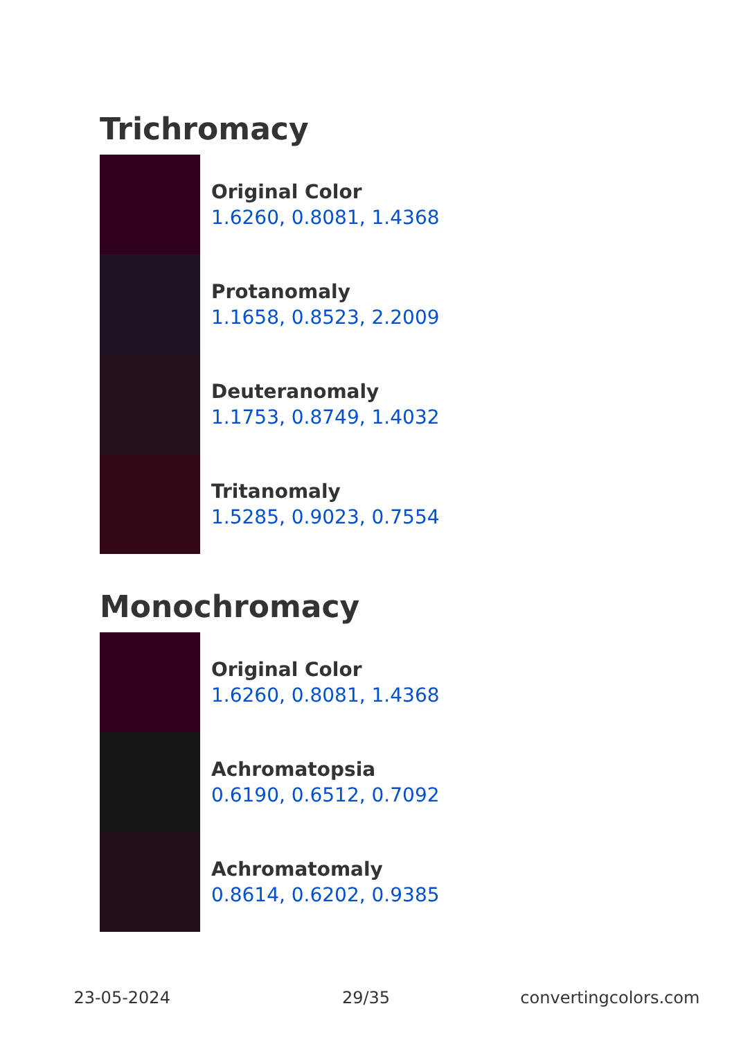Trichromacy
Original Color
1.6260, 0.8081, 1.4368
Protanomaly
1.1658, 0.8523, 2.2009
Deuteranomaly
1.1753, 0.8749, 1.4032
Tritanomaly
1.5285, 0.9023, 0.7554
Monochromacy
Original Color
1.6260, 0.8081, 1.4368
Achromatopsia
0.6190, 0.6512, 0.7092
Achromatomaly
0.8614, 0.6202, 0.9385
23-05-2024 29/35 convertingcolors.com